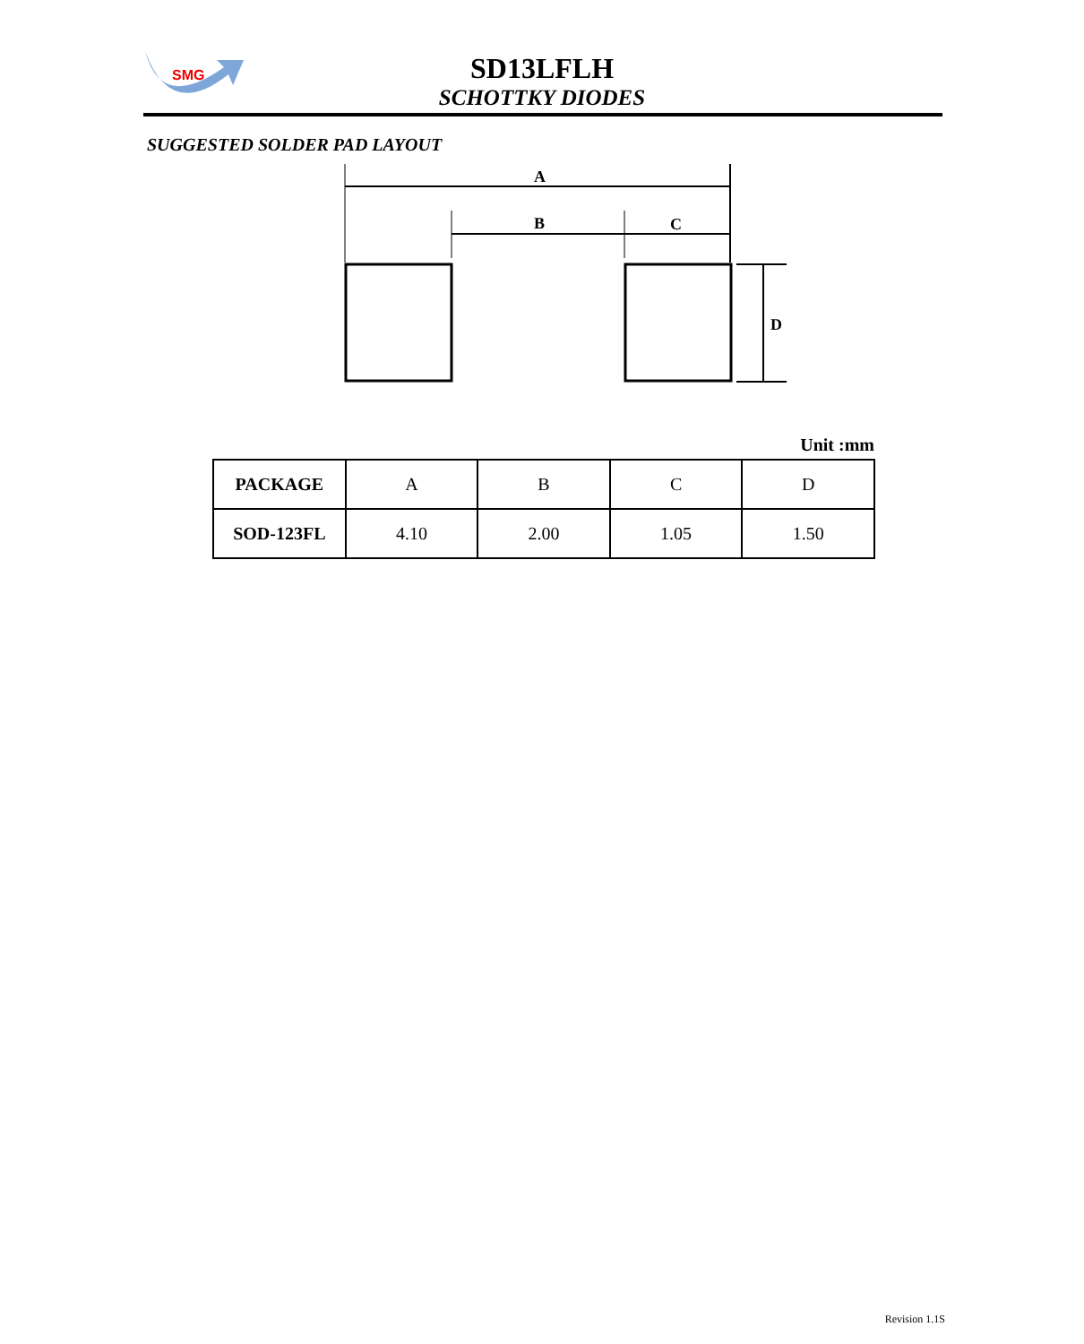SMG
SD13LFLH
SCHOTTKY DIODES
SUGGESTED SOLDER PAD LAYOUT
A
B
C
D
Unit :mm
| PACKAGE | A | B | C | D |
| --- | --- | --- | --- | --- |
| SOD-123FL | 4.10 | 2.00 | 1.05 | 1.50 |
Revision 1.1S